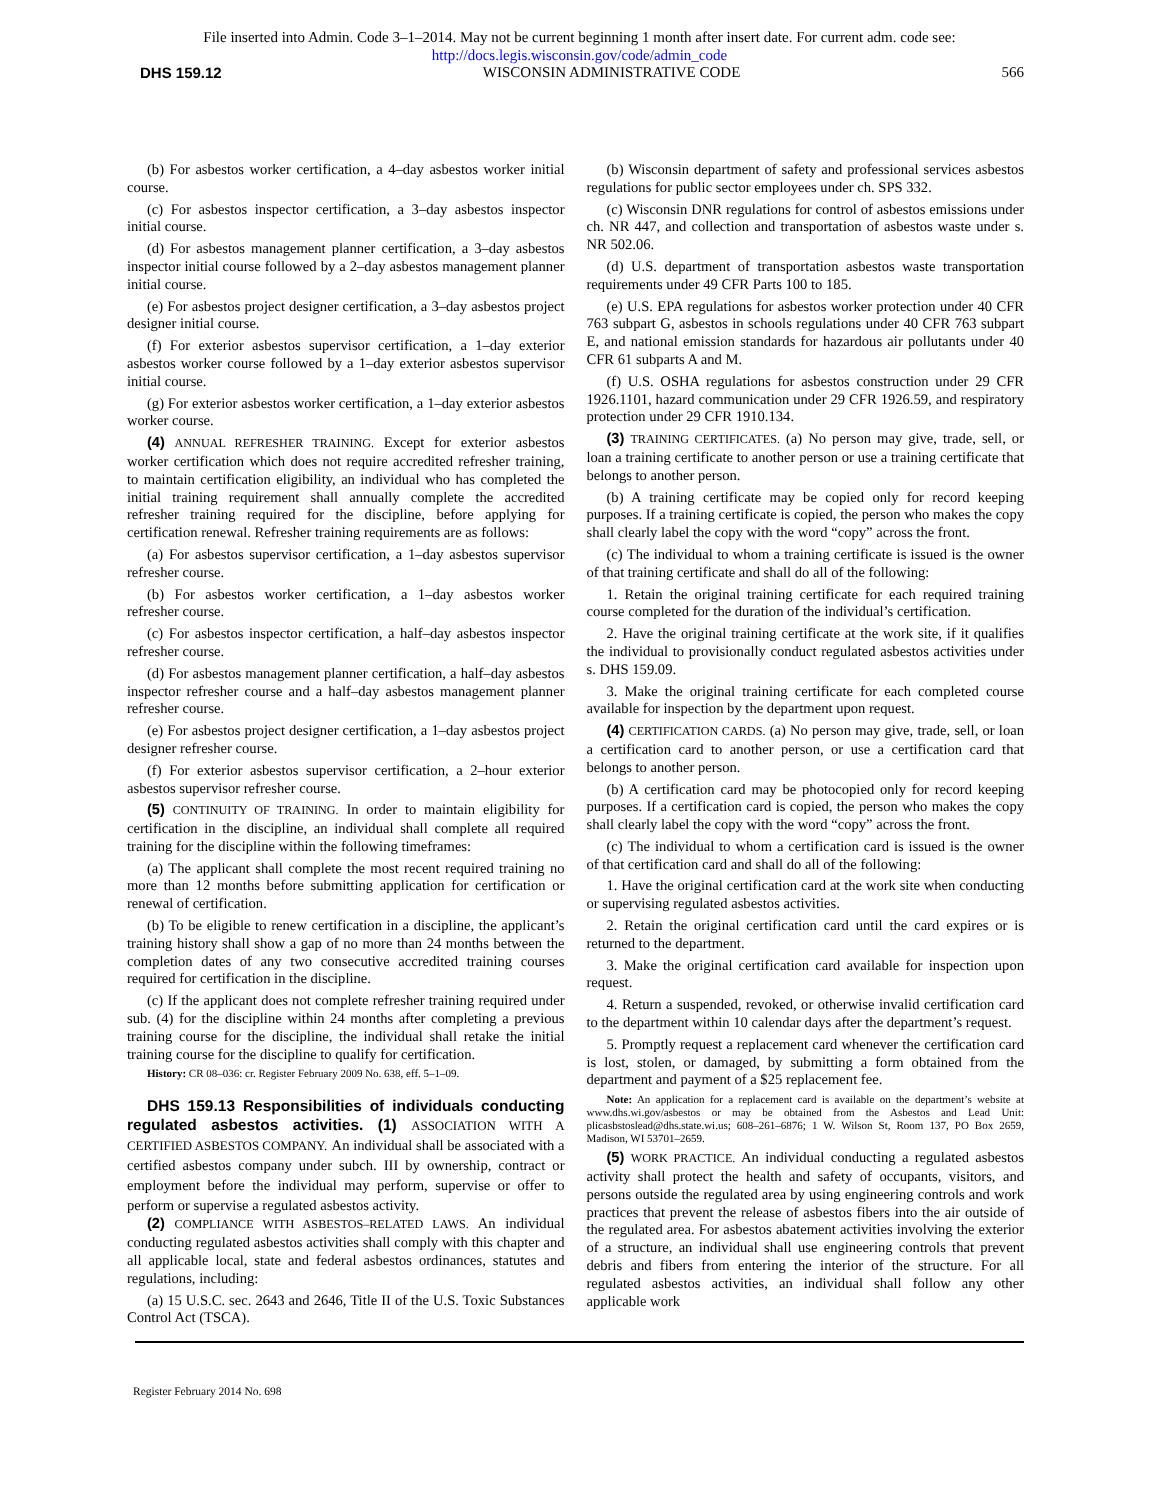File inserted into Admin. Code 3–1–2014. May not be current beginning 1 month after insert date. For current adm. code see:
http://docs.legis.wisconsin.gov/code/admin_code
DHS 159.12 WISCONSIN ADMINISTRATIVE CODE 566
(b) For asbestos worker certification, a 4–day asbestos worker initial course.
(c) For asbestos inspector certification, a 3–day asbestos inspector initial course.
(d) For asbestos management planner certification, a 3–day asbestos inspector initial course followed by a 2–day asbestos management planner initial course.
(e) For asbestos project designer certification, a 3–day asbestos project designer initial course.
(f) For exterior asbestos supervisor certification, a 1–day exterior asbestos worker course followed by a 1–day exterior asbestos supervisor initial course.
(g) For exterior asbestos worker certification, a 1–day exterior asbestos worker course.
(4) ANNUAL REFRESHER TRAINING. Except for exterior asbestos worker certification which does not require accredited refresher training, to maintain certification eligibility, an individual who has completed the initial training requirement shall annually complete the accredited refresher training required for the discipline, before applying for certification renewal. Refresher training requirements are as follows:
(a) For asbestos supervisor certification, a 1–day asbestos supervisor refresher course.
(b) For asbestos worker certification, a 1–day asbestos worker refresher course.
(c) For asbestos inspector certification, a half–day asbestos inspector refresher course.
(d) For asbestos management planner certification, a half–day asbestos inspector refresher course and a half–day asbestos management planner refresher course.
(e) For asbestos project designer certification, a 1–day asbestos project designer refresher course.
(f) For exterior asbestos supervisor certification, a 2–hour exterior asbestos supervisor refresher course.
(5) CONTINUITY OF TRAINING. In order to maintain eligibility for certification in the discipline, an individual shall complete all required training for the discipline within the following timeframes:
(a) The applicant shall complete the most recent required training no more than 12 months before submitting application for certification or renewal of certification.
(b) To be eligible to renew certification in a discipline, the applicant’s training history shall show a gap of no more than 24 months between the completion dates of any two consecutive accredited training courses required for certification in the discipline.
(c) If the applicant does not complete refresher training required under sub. (4) for the discipline within 24 months after completing a previous training course for the discipline, the individual shall retake the initial training course for the discipline to qualify for certification.
History: CR 08–036: cr. Register February 2009 No. 638, eff. 5–1–09.
DHS 159.13 Responsibilities of individuals conducting regulated asbestos activities. (1) ASSOCIATION WITH A CERTIFIED ASBESTOS COMPANY. An individual shall be associated with a certified asbestos company under subch. III by ownership, contract or employment before the individual may perform, supervise or offer to perform or supervise a regulated asbestos activity.
(2) COMPLIANCE WITH ASBESTOS–RELATED LAWS. An individual conducting regulated asbestos activities shall comply with this chapter and all applicable local, state and federal asbestos ordinances, statutes and regulations, including:
(a) 15 U.S.C. sec. 2643 and 2646, Title II of the U.S. Toxic Substances Control Act (TSCA).
(b) Wisconsin department of safety and professional services asbestos regulations for public sector employees under ch. SPS 332.
(c) Wisconsin DNR regulations for control of asbestos emissions under ch. NR 447, and collection and transportation of asbestos waste under s. NR 502.06.
(d) U.S. department of transportation asbestos waste transportation requirements under 49 CFR Parts 100 to 185.
(e) U.S. EPA regulations for asbestos worker protection under 40 CFR 763 subpart G, asbestos in schools regulations under 40 CFR 763 subpart E, and national emission standards for hazardous air pollutants under 40 CFR 61 subparts A and M.
(f) U.S. OSHA regulations for asbestos construction under 29 CFR 1926.1101, hazard communication under 29 CFR 1926.59, and respiratory protection under 29 CFR 1910.134.
(3) TRAINING CERTIFICATES. (a) No person may give, trade, sell, or loan a training certificate to another person or use a training certificate that belongs to another person.
(b) A training certificate may be copied only for record keeping purposes. If a training certificate is copied, the person who makes the copy shall clearly label the copy with the word “copy” across the front.
(c) The individual to whom a training certificate is issued is the owner of that training certificate and shall do all of the following:
1. Retain the original training certificate for each required training course completed for the duration of the individual’s certification.
2. Have the original training certificate at the work site, if it qualifies the individual to provisionally conduct regulated asbestos activities under s. DHS 159.09.
3. Make the original training certificate for each completed course available for inspection by the department upon request.
(4) CERTIFICATION CARDS. (a) No person may give, trade, sell, or loan a certification card to another person, or use a certification card that belongs to another person.
(b) A certification card may be photocopied only for record keeping purposes. If a certification card is copied, the person who makes the copy shall clearly label the copy with the word “copy” across the front.
(c) The individual to whom a certification card is issued is the owner of that certification card and shall do all of the following:
1. Have the original certification card at the work site when conducting or supervising regulated asbestos activities.
2. Retain the original certification card until the card expires or is returned to the department.
3. Make the original certification card available for inspection upon request.
4. Return a suspended, revoked, or otherwise invalid certification card to the department within 10 calendar days after the department’s request.
5. Promptly request a replacement card whenever the certification card is lost, stolen, or damaged, by submitting a form obtained from the department and payment of a $25 replacement fee.
Note: An application for a replacement card is available on the department’s website at www.dhs.wi.gov/asbestos or may be obtained from the Asbestos and Lead Unit: plicasbstoslead@dhs.state.wi.us; 608–261–6876; 1 W. Wilson St, Room 137, PO Box 2659, Madison, WI 53701–2659.
(5) WORK PRACTICE. An individual conducting a regulated asbestos activity shall protect the health and safety of occupants, visitors, and persons outside the regulated area by using engineering controls and work practices that prevent the release of asbestos fibers into the air outside of the regulated area. For asbestos abatement activities involving the exterior of a structure, an individual shall use engineering controls that prevent debris and fibers from entering the interior of the structure. For all regulated asbestos activities, an individual shall follow any other applicable work
Register February 2014 No. 698